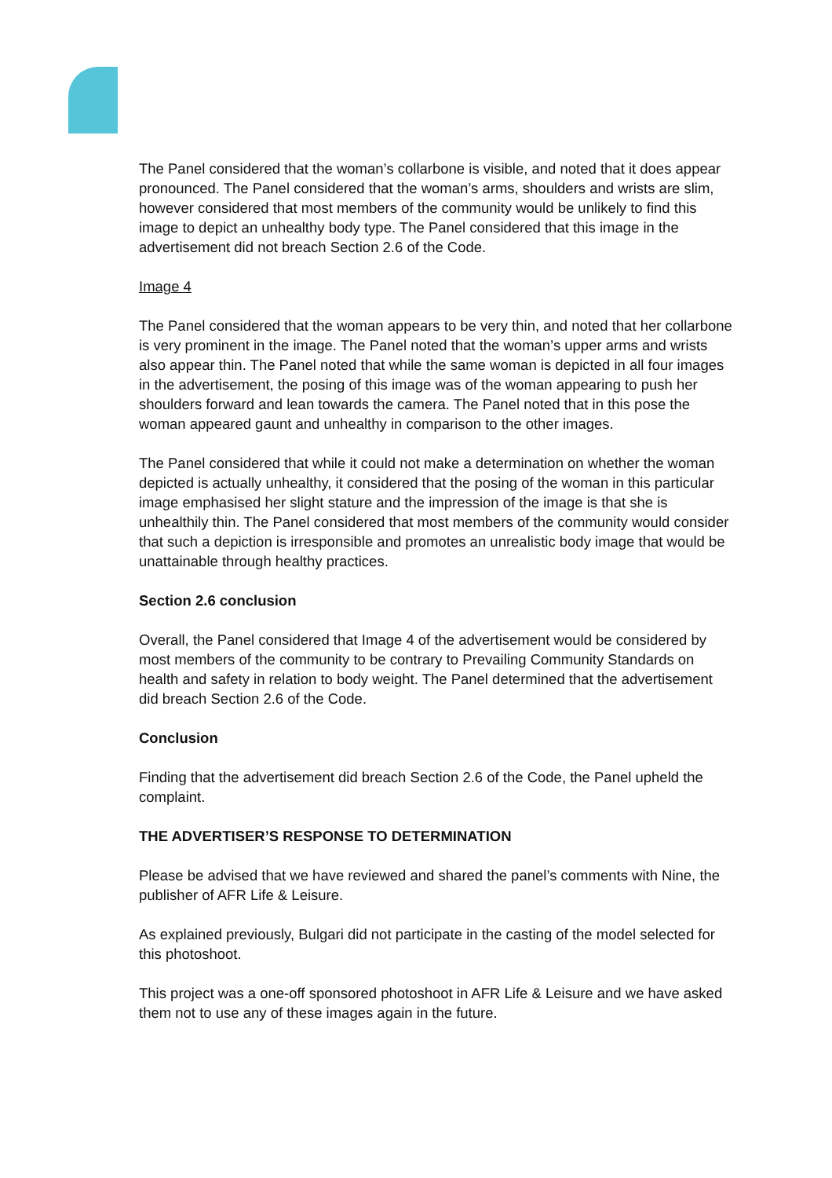The Panel considered that the woman’s collarbone is visible, and noted that it does appear pronounced. The Panel considered that the woman’s arms, shoulders and wrists are slim, however considered that most members of the community would be unlikely to find this image to depict an unhealthy body type. The Panel considered that this image in the advertisement did not breach Section 2.6 of the Code.
Image 4
The Panel considered that the woman appears to be very thin, and noted that her collarbone is very prominent in the image. The Panel noted that the woman’s upper arms and wrists also appear thin. The Panel noted that while the same woman is depicted in all four images in the advertisement, the posing of this image was of the woman appearing to push her shoulders forward and lean towards the camera. The Panel noted that in this pose the woman appeared gaunt and unhealthy in comparison to the other images.
The Panel considered that while it could not make a determination on whether the woman depicted is actually unhealthy, it considered that the posing of the woman in this particular image emphasised her slight stature and the impression of the image is that she is unhealthily thin. The Panel considered that most members of the community would consider that such a depiction is irresponsible and promotes an unrealistic body image that would be unattainable through healthy practices.
Section 2.6 conclusion
Overall, the Panel considered that Image 4 of the advertisement would be considered by most members of the community to be contrary to Prevailing Community Standards on health and safety in relation to body weight. The Panel determined that the advertisement did breach Section 2.6 of the Code.
Conclusion
Finding that the advertisement did breach Section 2.6 of the Code, the Panel upheld the complaint.
THE ADVERTISER’S RESPONSE TO DETERMINATION
Please be advised that we have reviewed and shared the panel’s comments with Nine, the publisher of AFR Life & Leisure.
As explained previously, Bulgari did not participate in the casting of the model selected for this photoshoot.
This project was a one-off sponsored photoshoot in AFR Life & Leisure and we have asked them not to use any of these images again in the future.